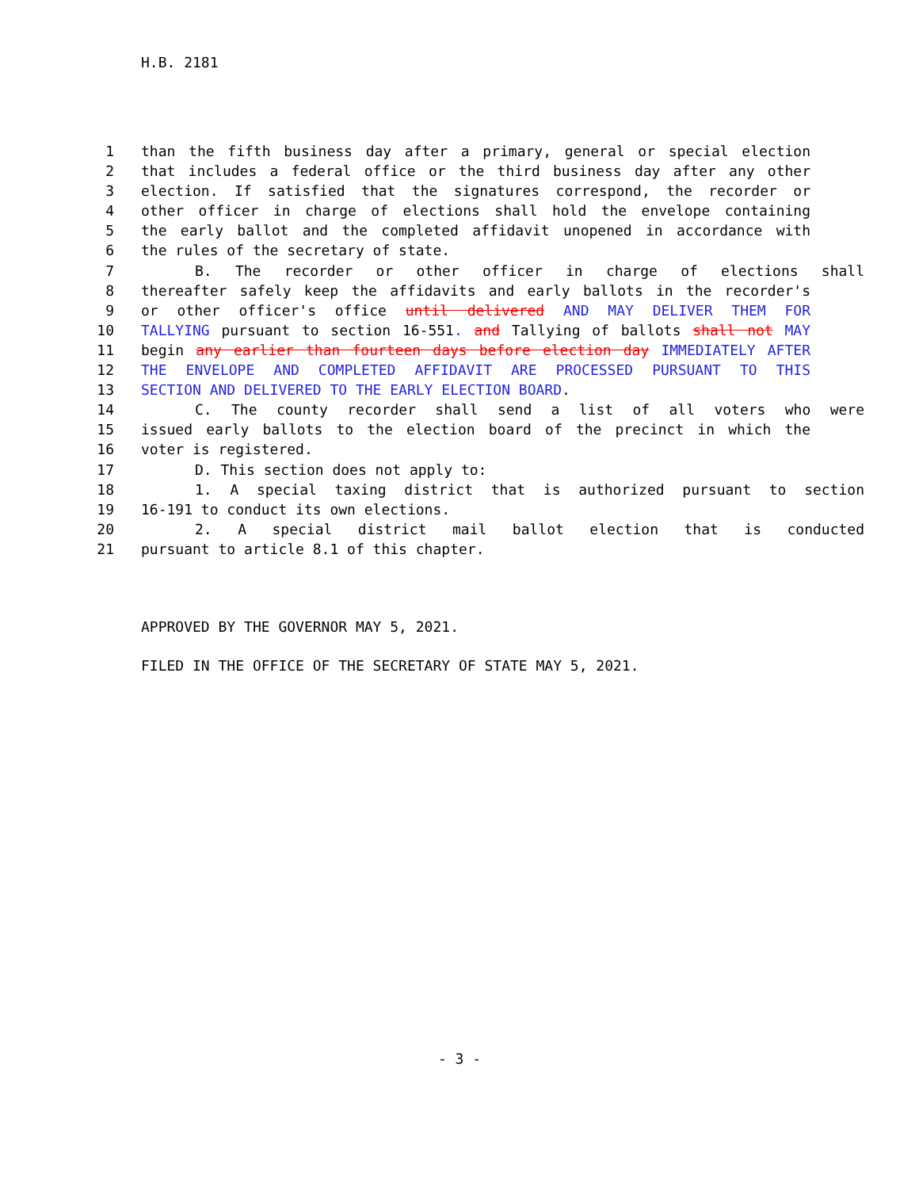H.B. 2181
1 than the fifth business day after a primary, general or special election
2 that includes a federal office or the third business day after any other
3 election. If satisfied that the signatures correspond, the recorder or
4 other officer in charge of elections shall hold the envelope containing
5 the early ballot and the completed affidavit unopened in accordance with
6 the rules of the secretary of state.
7 B. The recorder or other officer in charge of elections shall
8 thereafter safely keep the affidavits and early ballots in the recorder's
9 or other officer's office until delivered AND MAY DELIVER THEM FOR
10 TALLYING pursuant to section 16-551. and Tallying of ballots shall not MAY
11 begin any earlier than fourteen days before election day IMMEDIATELY AFTER
12 THE ENVELOPE AND COMPLETED AFFIDAVIT ARE PROCESSED PURSUANT TO THIS
13 SECTION AND DELIVERED TO THE EARLY ELECTION BOARD.
14 C. The county recorder shall send a list of all voters who were
15 issued early ballots to the election board of the precinct in which the
16 voter is registered.
17 D. This section does not apply to:
18 1. A special taxing district that is authorized pursuant to section
19 16-191 to conduct its own elections.
20 2. A special district mail ballot election that is conducted
21 pursuant to article 8.1 of this chapter.
APPROVED BY THE GOVERNOR MAY 5, 2021.
FILED IN THE OFFICE OF THE SECRETARY OF STATE MAY 5, 2021.
- 3 -